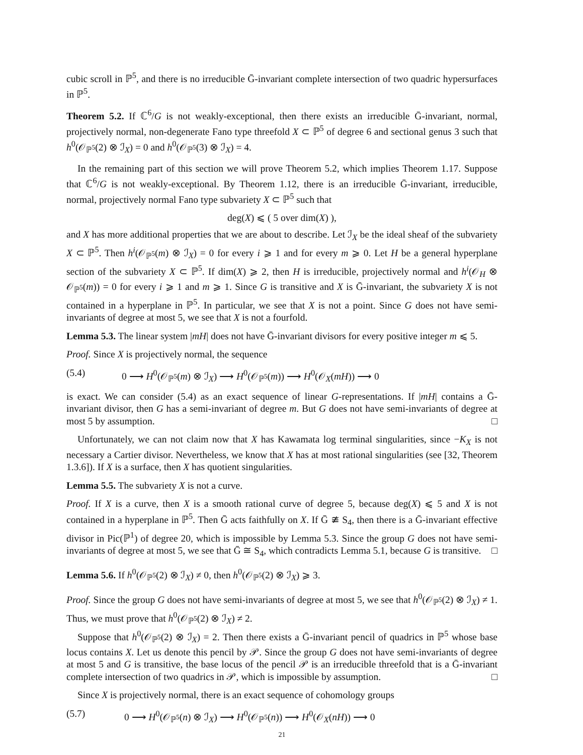cubic scroll in ℙ<sup>5</sup>, and there is no irreducible Ḡ-invariant complete intersection of two quadric hypersurfaces in ℙ<sup>5</sup>.
Theorem 5.2. If ℂ<sup>6</sup>/G is not weakly-exceptional, then there exists an irreducible Ḡ-invariant, normal, projectively normal, non-degenerate Fano type threefold X ⊂ ℙ<sup>5</sup> of degree 6 and sectional genus 3 such that h<sup>0</sup>(𝒪<sub>ℙ<sup>5</sup></sub>(2) ⊗ ℐ<sub>X</sub>) = 0 and h<sup>0</sup>(𝒪<sub>ℙ<sup>5</sup></sub>(3) ⊗ ℐ<sub>X</sub>) = 4.
In the remaining part of this section we will prove Theorem 5.2, which implies Theorem 1.17. Suppose that ℂ<sup>6</sup>/G is not weakly-exceptional. By Theorem 1.12, there is an irreducible Ḡ-invariant, irreducible, normal, projectively normal Fano type subvariety X ⊂ ℙ<sup>5</sup> such that
deg(X) ⩽ ( 5 over dim(X) ),
and X has more additional properties that we are about to describe. Let ℐ<sub>X</sub> be the ideal sheaf of the subvariety X ⊂ ℙ<sup>5</sup>. Then h<sup>i</sup>(𝒪<sub>ℙ<sup>5</sup></sub>(m) ⊗ ℐ<sub>X</sub>) = 0 for every i ⩾ 1 and for every m ⩾ 0. Let H be a general hyperplane section of the subvariety X ⊂ ℙ<sup>5</sup>. If dim(X) ⩾ 2, then H is irreducible, projectively normal and h<sup>i</sup>(𝒪<sub>H</sub> ⊗ 𝒪<sub>ℙ<sup>5</sup></sub>(m)) = 0 for every i ⩾ 1 and m ⩾ 1. Since G is transitive and X is Ḡ-invariant, the subvariety X is not contained in a hyperplane in ℙ<sup>5</sup>. In particular, we see that X is not a point. Since G does not have semi-invariants of degree at most 5, we see that X is not a fourfold.
Lemma 5.3. The linear system |mH| does not have Ḡ-invariant divisors for every positive integer m ⩽ 5.
Proof. Since X is projectively normal, the sequence
(5.4) 0 ⟶ H<sup>0</sup>(𝒪<sub>ℙ<sup>5</sup></sub>(m) ⊗ ℐ<sub>X</sub>) ⟶ H<sup>0</sup>(𝒪<sub>ℙ<sup>5</sup></sub>(m)) ⟶ H<sup>0</sup>(𝒪<sub>X</sub>(mH)) ⟶ 0
is exact. We can consider (5.4) as an exact sequence of linear G-representations. If |mH| contains a Ḡ-invariant divisor, then G has a semi-invariant of degree m. But G does not have semi-invariants of degree at most 5 by assumption. □
Unfortunately, we can not claim now that X has Kawamata log terminal singularities, since −K<sub>X</sub> is not necessary a Cartier divisor. Nevertheless, we know that X has at most rational singularities (see [32, Theorem 1.3.6]). If X is a surface, then X has quotient singularities.
Lemma 5.5. The subvariety X is not a curve.
Proof. If X is a curve, then X is a smooth rational curve of degree 5, because deg(X) ⩽ 5 and X is not contained in a hyperplane in ℙ<sup>5</sup>. Then Ḡ acts faithfully on X. If Ḡ ≇ S<sub>4</sub>, then there is a Ḡ-invariant effective divisor in Pic(ℙ<sup>1</sup>) of degree 20, which is impossible by Lemma 5.3. Since the group G does not have semi-invariants of degree at most 5, we see that Ḡ ≅ S<sub>4</sub>, which contradicts Lemma 5.1, because G is transitive. □
Lemma 5.6. If h<sup>0</sup>(𝒪<sub>ℙ<sup>5</sup></sub>(2) ⊗ ℐ<sub>X</sub>) ≠ 0, then h<sup>0</sup>(𝒪<sub>ℙ<sup>5</sup></sub>(2) ⊗ ℐ<sub>X</sub>) ⩾ 3.
Proof. Since the group G does not have semi-invariants of degree at most 5, we see that h<sup>0</sup>(𝒪<sub>ℙ<sup>5</sup></sub>(2) ⊗ ℐ<sub>X</sub>) ≠ 1. Thus, we must prove that h<sup>0</sup>(𝒪<sub>ℙ<sup>5</sup></sub>(2) ⊗ ℐ<sub>X</sub>) ≠ 2.
Suppose that h<sup>0</sup>(𝒪<sub>ℙ<sup>5</sup></sub>(2) ⊗ ℐ<sub>X</sub>) = 2. Then there exists a Ḡ-invariant pencil of quadrics in ℙ<sup>5</sup> whose base locus contains X. Let us denote this pencil by 𝒫. Since the group G does not have semi-invariants of degree at most 5 and G is transitive, the base locus of the pencil 𝒫 is an irreducible threefold that is a Ḡ-invariant complete intersection of two quadrics in 𝒫, which is impossible by assumption. □
Since X is projectively normal, there is an exact sequence of cohomology groups
(5.7) 0 ⟶ H<sup>0</sup>(𝒪<sub>ℙ<sup>5</sup></sub>(n) ⊗ ℐ<sub>X</sub>) ⟶ H<sup>0</sup>(𝒪<sub>ℙ<sup>5</sup></sub>(n)) ⟶ H<sup>0</sup>(𝒪<sub>X</sub>(nH)) ⟶ 0
21